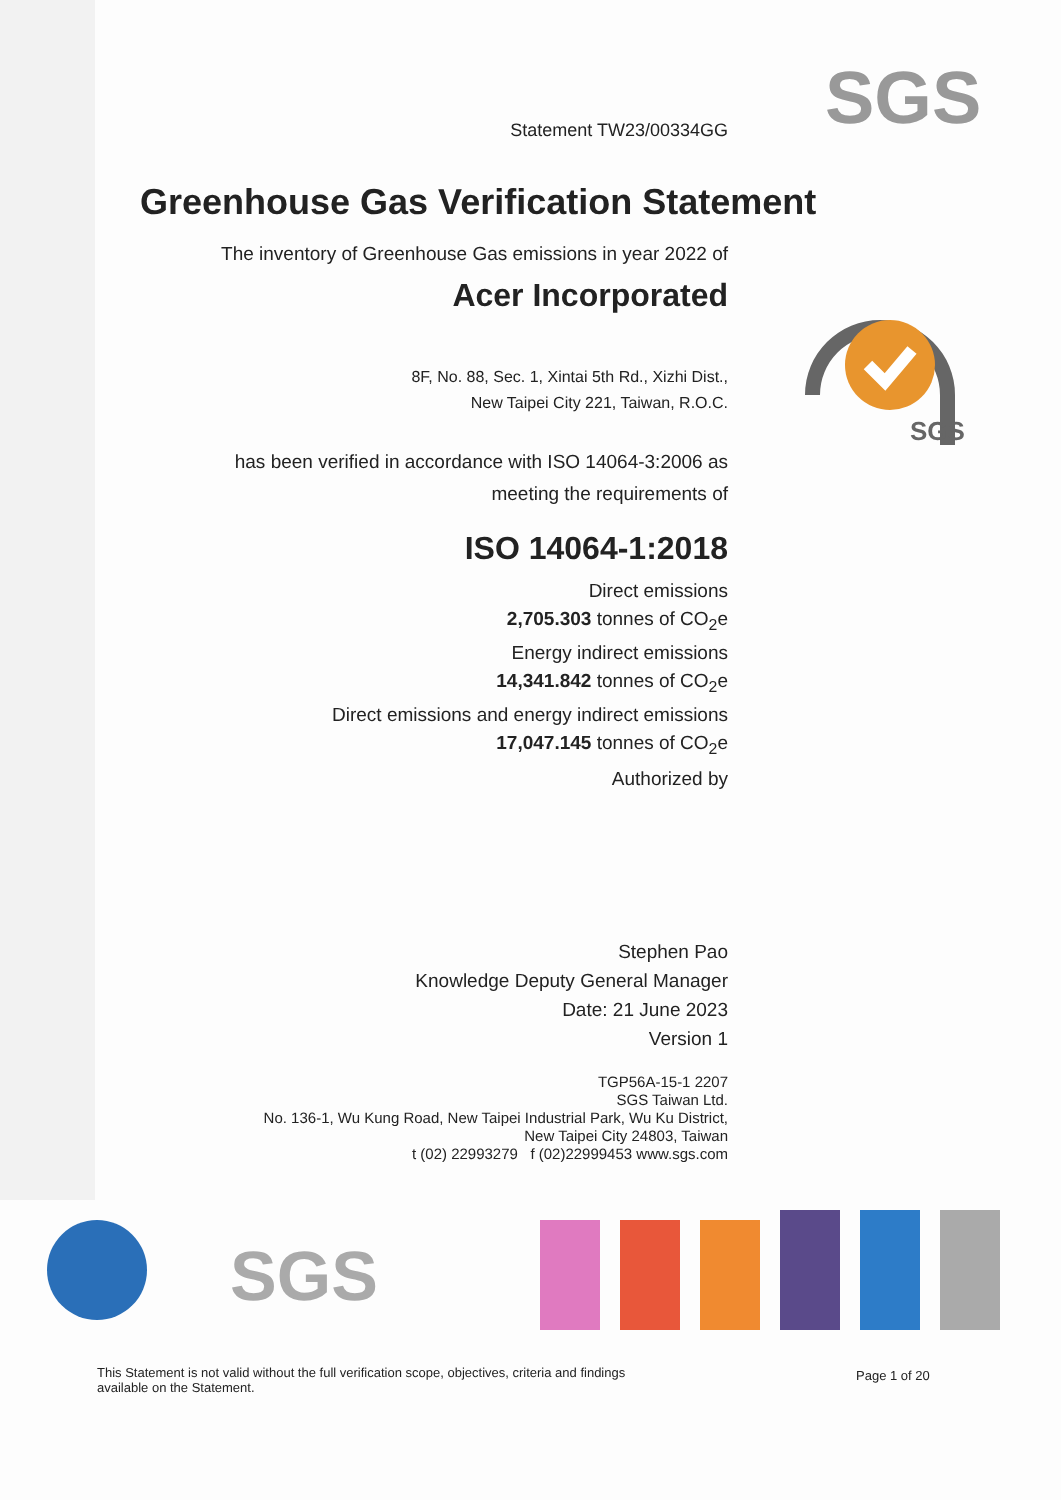SGS
SGS
Statement TW23/00334GG
Greenhouse Gas Verification Statement
The inventory of Greenhouse Gas emissions in year 2022 of
Acer Incorporated
8F, No. 88, Sec. 1, Xintai 5th Rd., Xizhi Dist.,
New Taipei City 221, Taiwan, R.O.C.
has been verified in accordance with ISO 14064-3:2006 as
meeting the requirements of
ISO 14064-1:2018
Direct emissions
2,705.303 tonnes of CO<sub>2</sub>e
Energy indirect emissions
14,341.842 tonnes of CO<sub>2</sub>e
Direct emissions and energy indirect emissions
17,047.145 tonnes of CO<sub>2</sub>e
Authorized by
Stephen Pao
Knowledge Deputy General Manager
Date: 21 June 2023
Version 1
TGP56A-15-1 2207
SGS Taiwan Ltd.
No. 136-1, Wu Kung Road, New Taipei Industrial Park, Wu Ku District,
New Taipei City 24803, Taiwan
t (02) 22993279 f (02)22999453 www.sgs.com
SGS
This Statement is not valid without the full verification scope, objectives, criteria and findings available on the Statement.
Page 1 of 20